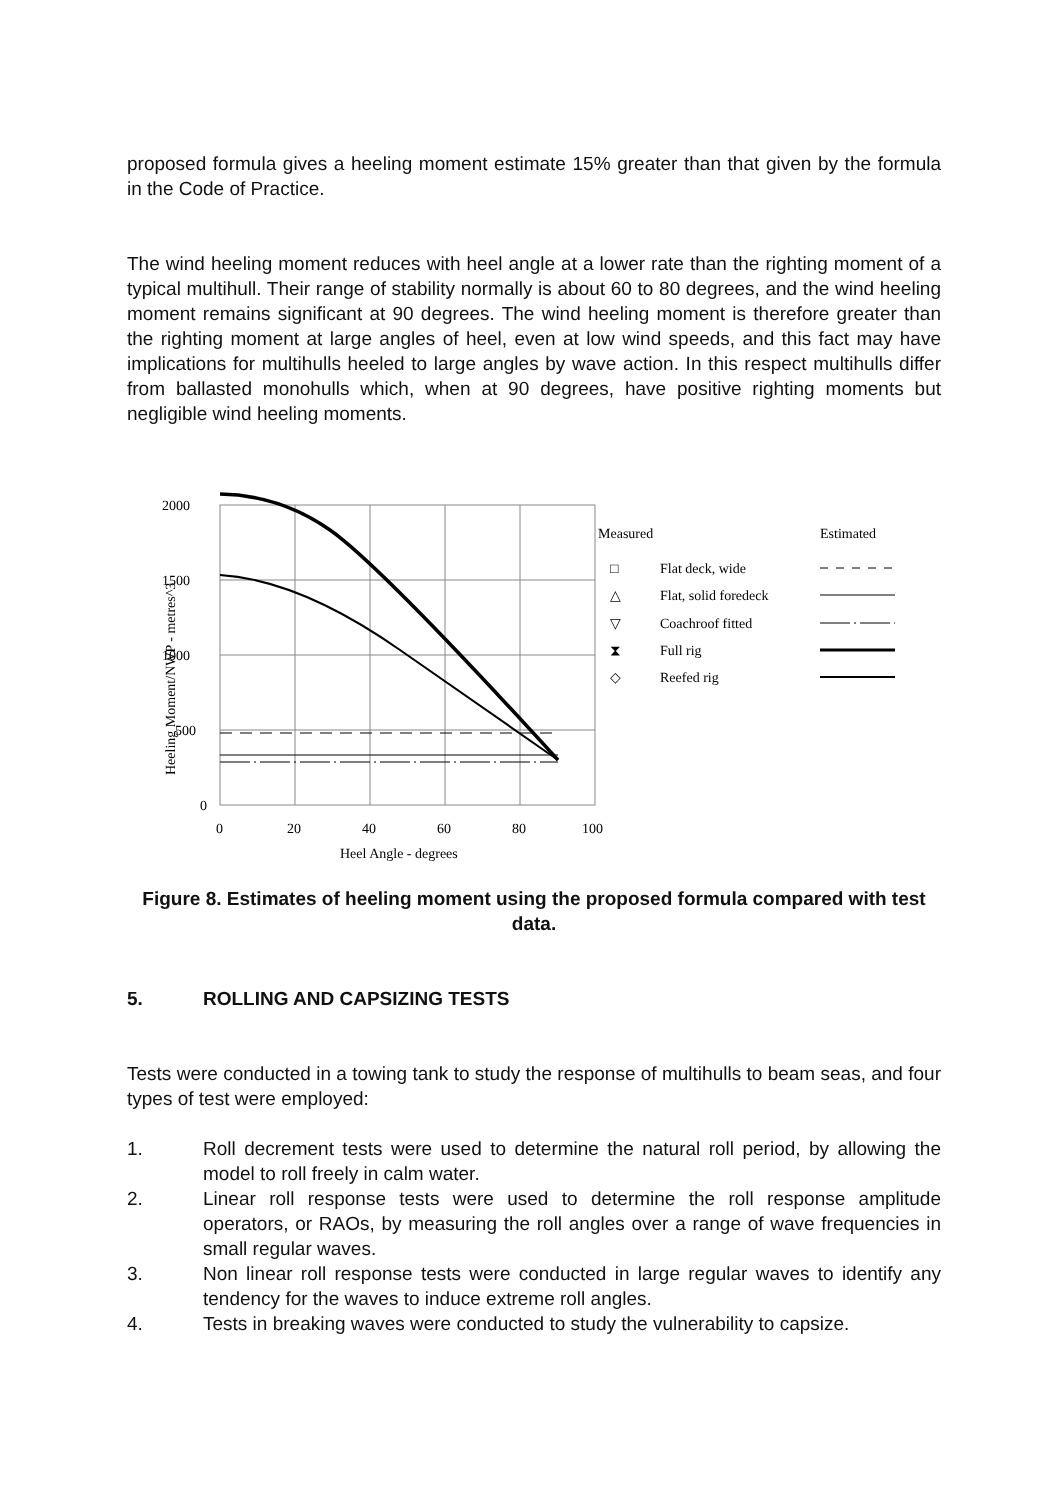proposed formula gives a heeling moment estimate 15% greater than that given by the formula in the Code of Practice.
The wind heeling moment reduces with heel angle at a lower rate than the righting moment of a typical multihull. Their range of stability normally is about 60 to 80 degrees, and the wind heeling moment remains significant at 90 degrees. The wind heeling moment is therefore greater than the righting moment at large angles of heel, even at low wind speeds, and this fact may have implications for multihulls heeled to large angles by wave action. In this respect multihulls differ from ballasted monohulls which, when at 90 degrees, have positive righting moments but negligible wind heeling moments.
2000
1500
1000
500
0
0
20
40
60
80
100
Heel Angle - degrees
Heeling Moment/NWP - metres^3
Measured
Estimated
□
Flat deck, wide
△
Flat, solid foredeck
▽
Coachroof fitted
⧗
Full rig
◇
Reefed rig
Figure 8. Estimates of heeling moment using the proposed formula compared with test data.
5. ROLLING AND CAPSIZING TESTS
Tests were conducted in a towing tank to study the response of multihulls to beam seas, and four types of test were employed:
1. Roll decrement tests were used to determine the natural roll period, by allowing the model to roll freely in calm water.
2. Linear roll response tests were used to determine the roll response amplitude operators, or RAOs, by measuring the roll angles over a range of wave frequencies in small regular waves.
3. Non linear roll response tests were conducted in large regular waves to identify any tendency for the waves to induce extreme roll angles.
4. Tests in breaking waves were conducted to study the vulnerability to capsize.